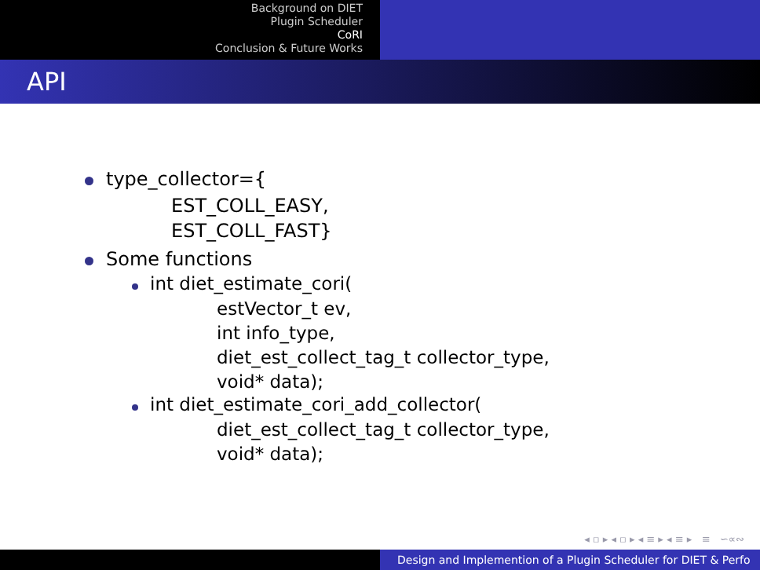Background on DIET
Plugin Scheduler
CoRI
Conclusion & Future Works
API
type_collector={
EST_COLL_EASY,
EST_COLL_FAST}
Some functions
int diet_estimate_cori(
estVector_t ev,
int info_type,
diet_est_collect_tag_t collector_type,
void* data);
int diet_estimate_cori_add_collector(
diet_est_collect_tag_t collector_type,
void* data);
◂ ▫ ▸ ◂ ▫ ▸ ◂ ≡ ▸ ◂ ≡ ▸ ≡ ∽∝∾
Design and Implemention of a Plugin Scheduler for DIET & Perfo